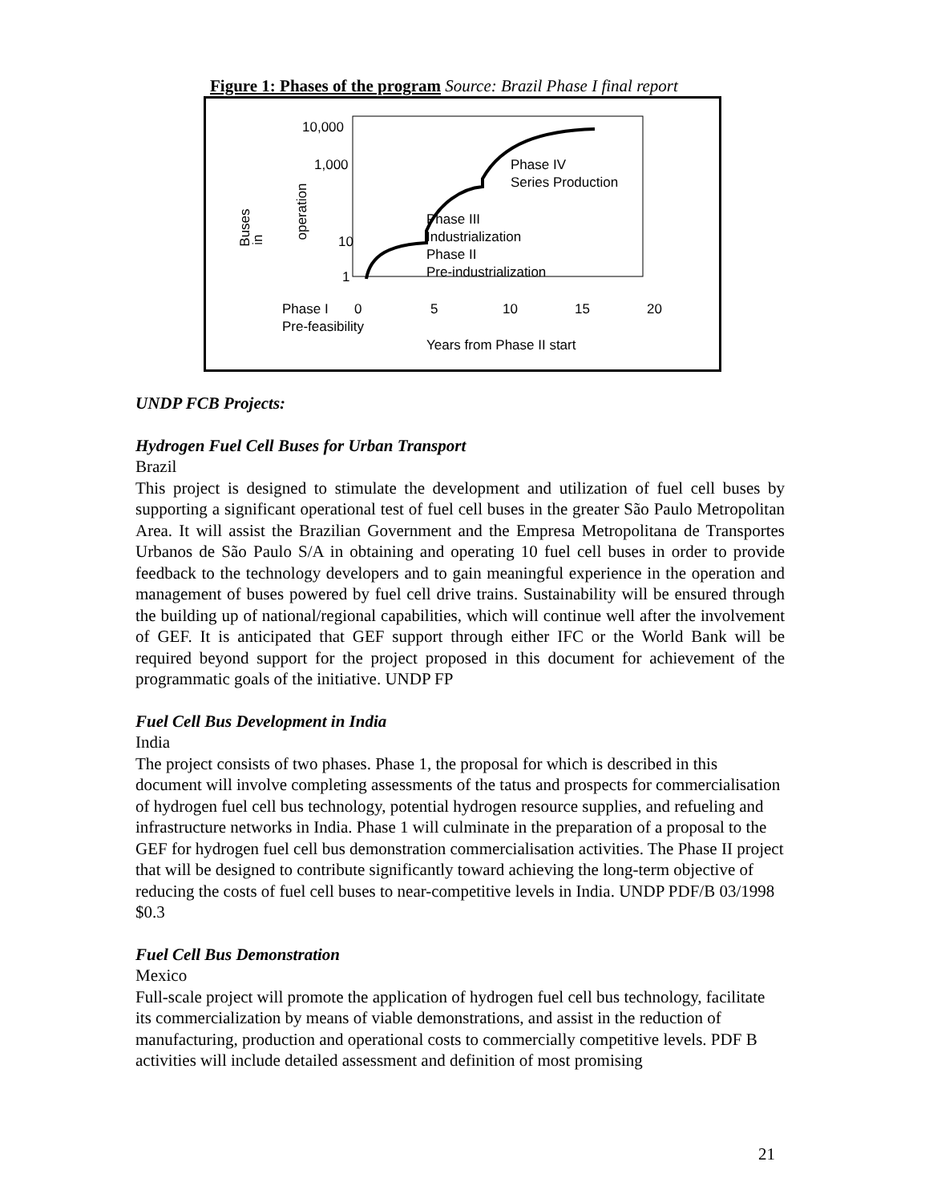Figure 1: Phases of the program Source: Brazil Phase I final report
10,000
1,000
10
1
Buses
in
operation
Phase IV
Series Production
Phase III
Industrialization
Phase II
Pre-industrialization
Phase I
Pre-feasibility
0 5 10 15 20
Years from Phase II start
UNDP FCB Projects:
Hydrogen Fuel Cell Buses for Urban Transport
Brazil
This project is designed to stimulate the development and utilization of fuel cell buses by supporting a significant operational test of fuel cell buses in the greater São Paulo Metropolitan Area. It will assist the Brazilian Government and the Empresa Metropolitana de Transportes Urbanos de São Paulo S/A in obtaining and operating 10 fuel cell buses in order to provide feedback to the technology developers and to gain meaningful experience in the operation and management of buses powered by fuel cell drive trains. Sustainability will be ensured through the building up of national/regional capabilities, which will continue well after the involvement of GEF. It is anticipated that GEF support through either IFC or the World Bank will be required beyond support for the project proposed in this document for achievement of the programmatic goals of the initiative. UNDP FP
Fuel Cell Bus Development in India
India
The project consists of two phases. Phase 1, the proposal for which is described in this document will involve completing assessments of the tatus and prospects for commercialisation of hydrogen fuel cell bus technology, potential hydrogen resource supplies, and refueling and infrastructure networks in India. Phase 1 will culminate in the preparation of a proposal to the GEF for hydrogen fuel cell bus demonstration commercialisation activities. The Phase II project that will be designed to contribute significantly toward achieving the long-term objective of reducing the costs of fuel cell buses to near-competitive levels in India. UNDP PDF/B 03/1998 $0.3
Fuel Cell Bus Demonstration
Mexico
Full-scale project will promote the application of hydrogen fuel cell bus technology, facilitate its commercialization by means of viable demonstrations, and assist in the reduction of manufacturing, production and operational costs to commercially competitive levels. PDF B activities will include detailed assessment and definition of most promising
21